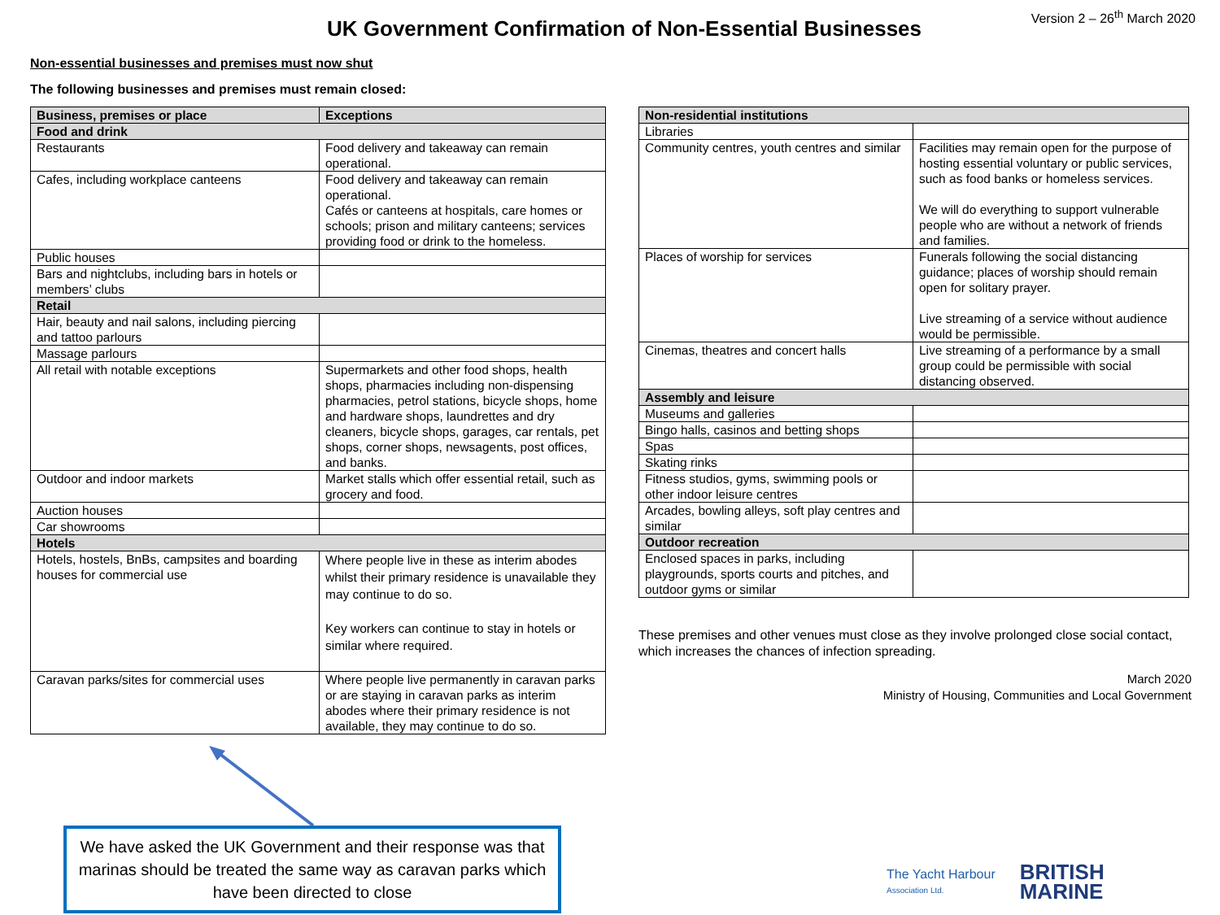UK Government Confirmation of Non-Essential Businesses
Version 2 – 26<sup>th</sup> March 2020
Non-essential businesses and premises must now shut
The following businesses and premises must remain closed:
| Business, premises or place | Exceptions |
| --- | --- |
| Food and drink | |
| Restaurants | Food delivery and takeaway can remain operational. |
| Cafes, including workplace canteens | Food delivery and takeaway can remain operational. Cafés or canteens at hospitals, care homes or schools; prison and military canteens; services providing food or drink to the homeless. |
| Public houses | |
| Bars and nightclubs, including bars in hotels or members’ clubs | |
| Retail | |
| Hair, beauty and nail salons, including piercing and tattoo parlours | |
| Massage parlours | |
| All retail with notable exceptions | Supermarkets and other food shops, health shops, pharmacies including non-dispensing pharmacies, petrol stations, bicycle shops, home and hardware shops, laundrettes and dry cleaners, bicycle shops, garages, car rentals, pet shops, corner shops, newsagents, post offices, and banks. |
| Outdoor and indoor markets | Market stalls which offer essential retail, such as grocery and food. |
| Auction houses | |
| Car showrooms | |
| Hotels | |
| Hotels, hostels, BnBs, campsites and boarding houses for commercial use | Where people live in these as interim abodes whilst their primary residence is unavailable they may continue to do so. Key workers can continue to stay in hotels or similar where required. |
| Caravan parks/sites for commercial uses | Where people live permanently in caravan parks or are staying in caravan parks as interim abodes where their primary residence is not available, they may continue to do so. |
| Non-residential institutions | |
| Libraries | |
| Community centres, youth centres and similar | Facilities may remain open for the purpose of hosting essential voluntary or public services, such as food banks or homeless services. We will do everything to support vulnerable people who are without a network of friends and families. |
| Places of worship for services | Funerals following the social distancing guidance; places of worship should remain open for solitary prayer. Live streaming of a service without audience would be permissible. |
| Cinemas, theatres and concert halls | Live streaming of a performance by a small group could be permissible with social distancing observed. |
| Assembly and leisure | |
| Museums and galleries | |
| Bingo halls, casinos and betting shops | |
| Spas | |
| Skating rinks | |
| Fitness studios, gyms, swimming pools or other indoor leisure centres | |
| Arcades, bowling alleys, soft play centres and similar | |
| Outdoor recreation | |
| Enclosed spaces in parks, including playgrounds, sports courts and pitches, and outdoor gyms or similar | |
These premises and other venues must close as they involve prolonged close social contact, which increases the chances of infection spreading.
March 2020
Ministry of Housing, Communities and Local Government
We have asked the UK Government and their response was that marinas should be treated the same way as caravan parks which have been directed to close
The Yacht Harbour
Association Ltd.
BRITISH
MARINE